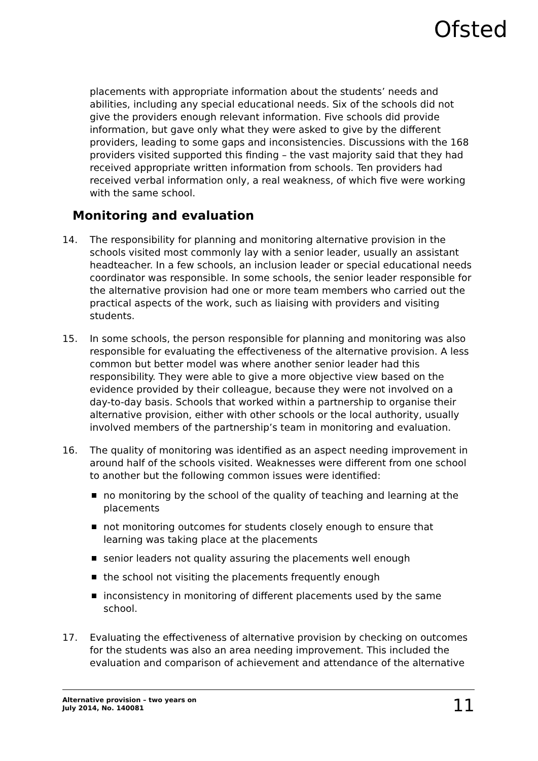Ofsted
placements with appropriate information about the students’ needs and abilities, including any special educational needs. Six of the schools did not give the providers enough relevant information. Five schools did provide information, but gave only what they were asked to give by the different providers, leading to some gaps and inconsistencies. Discussions with the 168 providers visited supported this finding – the vast majority said that they had received appropriate written information from schools. Ten providers had received verbal information only, a real weakness, of which five were working with the same school.
Monitoring and evaluation
14. The responsibility for planning and monitoring alternative provision in the schools visited most commonly lay with a senior leader, usually an assistant headteacher. In a few schools, an inclusion leader or special educational needs coordinator was responsible. In some schools, the senior leader responsible for the alternative provision had one or more team members who carried out the practical aspects of the work, such as liaising with providers and visiting students.
15. In some schools, the person responsible for planning and monitoring was also responsible for evaluating the effectiveness of the alternative provision. A less common but better model was where another senior leader had this responsibility. They were able to give a more objective view based on the evidence provided by their colleague, because they were not involved on a day-to-day basis. Schools that worked within a partnership to organise their alternative provision, either with other schools or the local authority, usually involved members of the partnership’s team in monitoring and evaluation.
16. The quality of monitoring was identified as an aspect needing improvement in around half of the schools visited. Weaknesses were different from one school to another but the following common issues were identified:
no monitoring by the school of the quality of teaching and learning at the placements
not monitoring outcomes for students closely enough to ensure that learning was taking place at the placements
senior leaders not quality assuring the placements well enough
the school not visiting the placements frequently enough
inconsistency in monitoring of different placements used by the same school.
17. Evaluating the effectiveness of alternative provision by checking on outcomes for the students was also an area needing improvement. This included the evaluation and comparison of achievement and attendance of the alternative
Alternative provision – two years on
July 2014, No. 140081
11